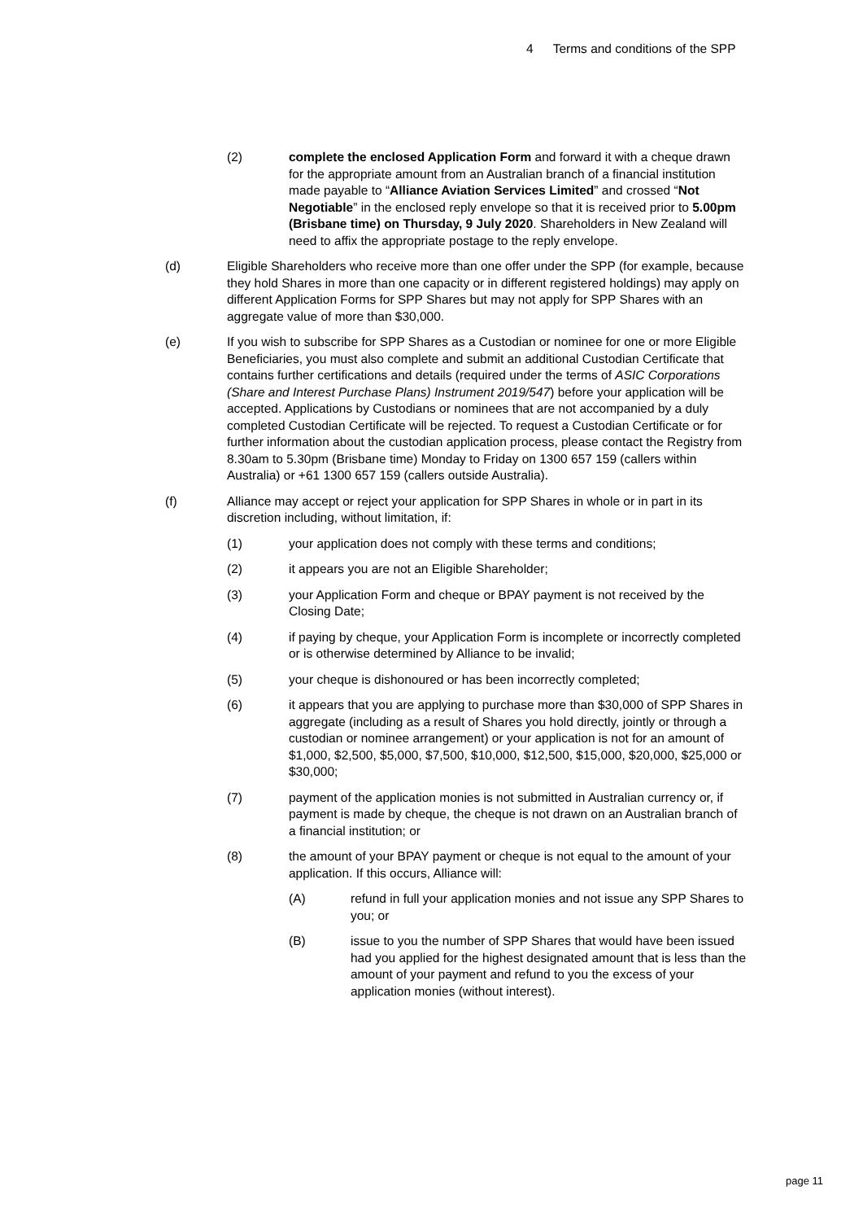4 Terms and conditions of the SPP
(2) complete the enclosed Application Form and forward it with a cheque drawn for the appropriate amount from an Australian branch of a financial institution made payable to “Alliance Aviation Services Limited” and crossed “Not Negotiable” in the enclosed reply envelope so that it is received prior to 5.00pm (Brisbane time) on Thursday, 9 July 2020. Shareholders in New Zealand will need to affix the appropriate postage to the reply envelope.
(d) Eligible Shareholders who receive more than one offer under the SPP (for example, because they hold Shares in more than one capacity or in different registered holdings) may apply on different Application Forms for SPP Shares but may not apply for SPP Shares with an aggregate value of more than $30,000.
(e) If you wish to subscribe for SPP Shares as a Custodian or nominee for one or more Eligible Beneficiaries, you must also complete and submit an additional Custodian Certificate that contains further certifications and details (required under the terms of ASIC Corporations (Share and Interest Purchase Plans) Instrument 2019/547) before your application will be accepted. Applications by Custodians or nominees that are not accompanied by a duly completed Custodian Certificate will be rejected. To request a Custodian Certificate or for further information about the custodian application process, please contact the Registry from 8.30am to 5.30pm (Brisbane time) Monday to Friday on 1300 657 159 (callers within Australia) or +61 1300 657 159 (callers outside Australia).
(f) Alliance may accept or reject your application for SPP Shares in whole or in part in its discretion including, without limitation, if:
(1) your application does not comply with these terms and conditions;
(2) it appears you are not an Eligible Shareholder;
(3) your Application Form and cheque or BPAY payment is not received by the Closing Date;
(4) if paying by cheque, your Application Form is incomplete or incorrectly completed or is otherwise determined by Alliance to be invalid;
(5) your cheque is dishonoured or has been incorrectly completed;
(6) it appears that you are applying to purchase more than $30,000 of SPP Shares in aggregate (including as a result of Shares you hold directly, jointly or through a custodian or nominee arrangement) or your application is not for an amount of $1,000, $2,500, $5,000, $7,500, $10,000, $12,500, $15,000, $20,000, $25,000 or $30,000;
(7) payment of the application monies is not submitted in Australian currency or, if payment is made by cheque, the cheque is not drawn on an Australian branch of a financial institution; or
(8) the amount of your BPAY payment or cheque is not equal to the amount of your application. If this occurs, Alliance will:
(A) refund in full your application monies and not issue any SPP Shares to you; or
(B) issue to you the number of SPP Shares that would have been issued had you applied for the highest designated amount that is less than the amount of your payment and refund to you the excess of your application monies (without interest).
page 11